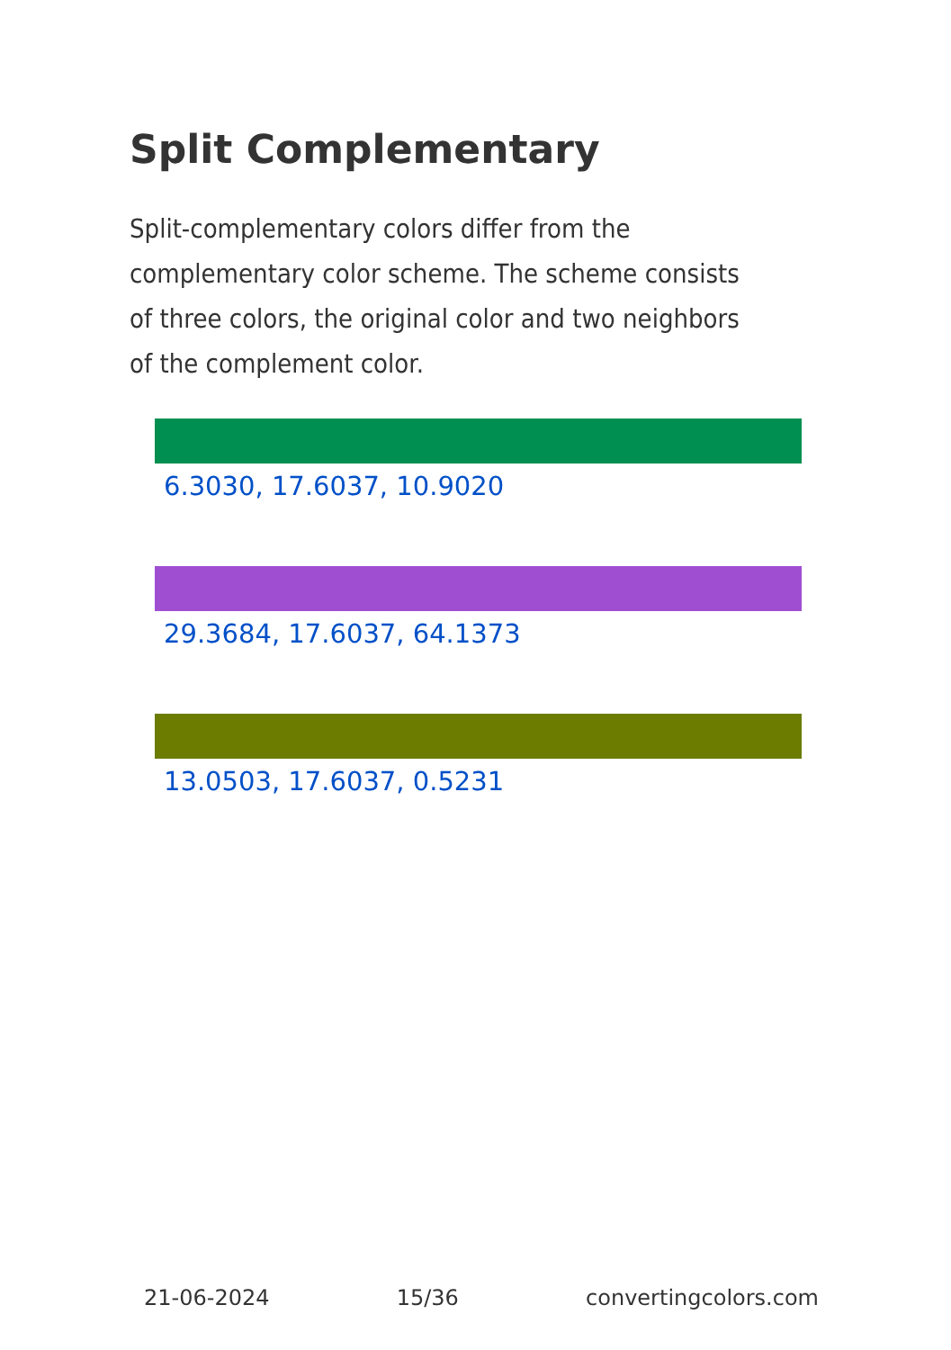Split Complementary
Split-complementary colors differ from the complementary color scheme. The scheme consists of three colors, the original color and two neighbors of the complement color.
6.3030, 17.6037, 10.9020
29.3684, 17.6037, 64.1373
13.0503, 17.6037, 0.5231
21-06-2024 15/36 convertingcolors.com